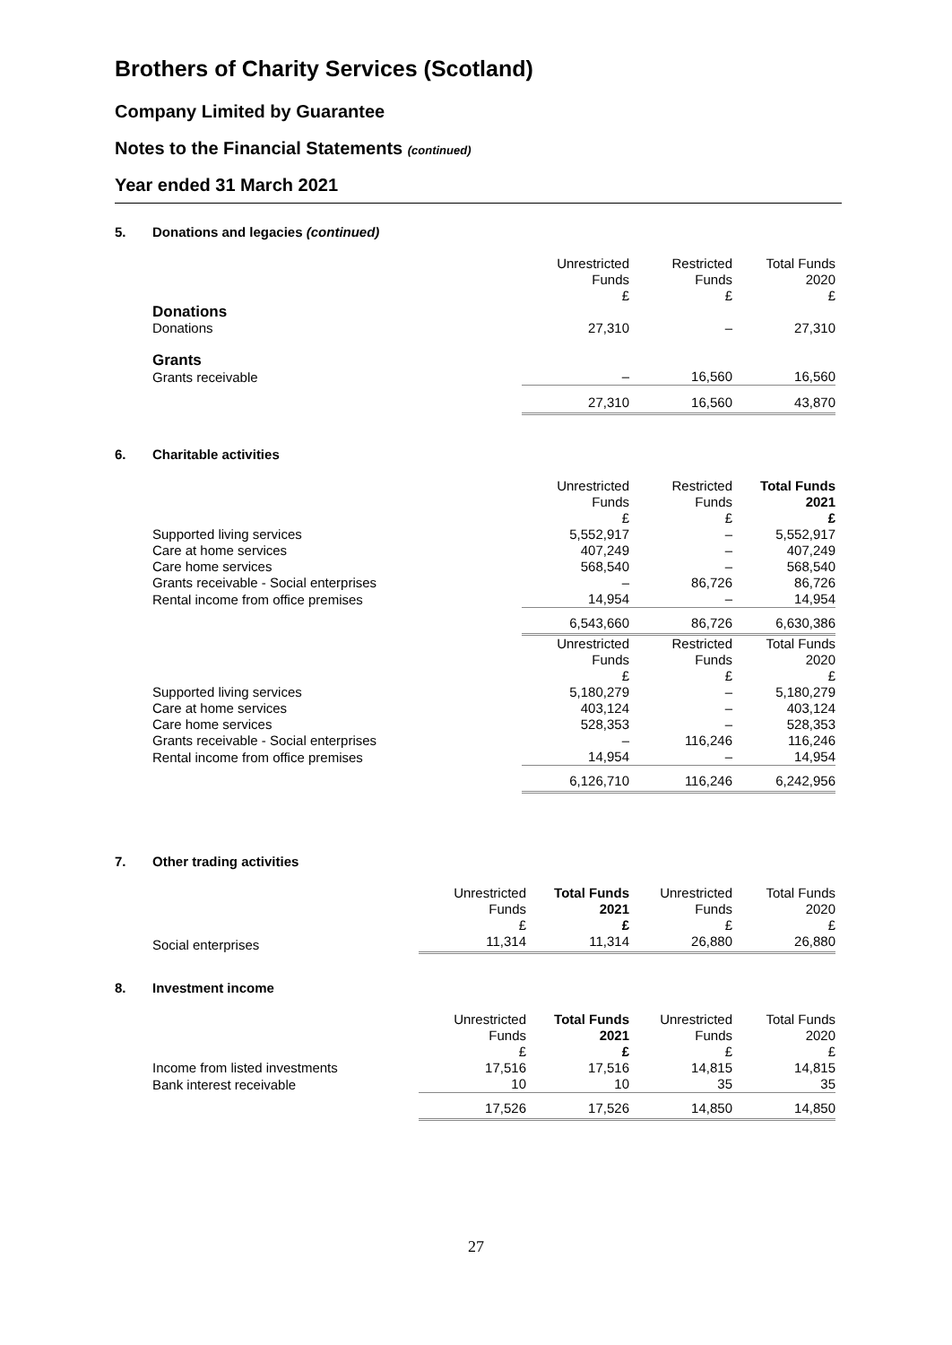Brothers of Charity Services (Scotland)
Company Limited by Guarantee
Notes to the Financial Statements (continued)
Year ended 31 March 2021
5. Donations and legacies (continued)
| | Unrestricted Funds £ | Restricted Funds £ | Total Funds 2020 £ |
| --- | --- | --- | --- |
| Donations | | | |
| Donations | 27,310 | – | 27,310 |
| Grants | | | |
| Grants receivable | – | 16,560 | 16,560 |
| | 27,310 | 16,560 | 43,870 |
6. Charitable activities
| | Unrestricted Funds £ | Restricted Funds £ | Total Funds 2021 £ |
| --- | --- | --- | --- |
| Supported living services | 5,552,917 | – | 5,552,917 |
| Care at home services | 407,249 | – | 407,249 |
| Care home services | 568,540 | – | 568,540 |
| Grants receivable - Social enterprises | – | 86,726 | 86,726 |
| Rental income from office premises | 14,954 | – | 14,954 |
| | 6,543,660 | 86,726 | 6,630,386 |
| | Unrestricted Funds £ | Restricted Funds £ | Total Funds 2020 £ |
| Supported living services | 5,180,279 | – | 5,180,279 |
| Care at home services | 403,124 | – | 403,124 |
| Care home services | 528,353 | – | 528,353 |
| Grants receivable - Social enterprises | – | 116,246 | 116,246 |
| Rental income from office premises | 14,954 | – | 14,954 |
| | 6,126,710 | 116,246 | 6,242,956 |
7. Other trading activities
| | Unrestricted Funds £ | Total Funds 2021 £ | Unrestricted Funds £ | Total Funds 2020 £ |
| --- | --- | --- | --- | --- |
| Social enterprises | 11,314 | 11,314 | 26,880 | 26,880 |
8. Investment income
| | Unrestricted Funds £ | Total Funds 2021 £ | Unrestricted Funds £ | Total Funds 2020 £ |
| --- | --- | --- | --- | --- |
| Income from listed investments | 17,516 | 17,516 | 14,815 | 14,815 |
| Bank interest receivable | 10 | 10 | 35 | 35 |
| | 17,526 | 17,526 | 14,850 | 14,850 |
27